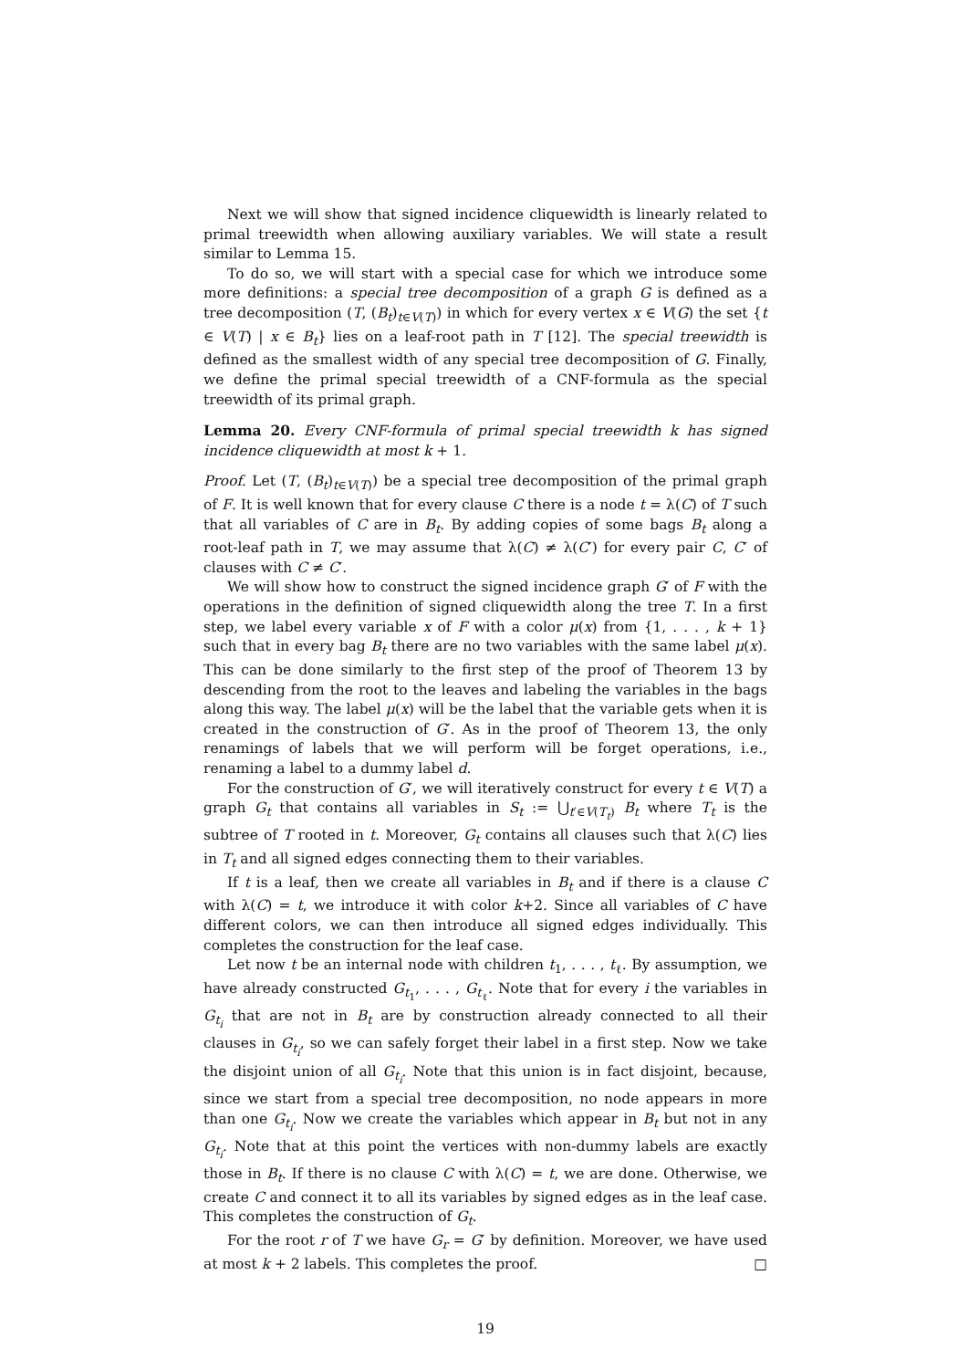Next we will show that signed incidence cliquewidth is linearly related to primal treewidth when allowing auxiliary variables. We will state a result similar to Lemma 15.
To do so, we will start with a special case for which we introduce some more definitions: a special tree decomposition of a graph G is defined as a tree decomposition (T, (B<sub>t</sub>)<sub>t∈V(T)</sub>) in which for every vertex x ∈ V(G) the set {t ∈ V(T) | x ∈ B<sub>t</sub>} lies on a leaf-root path in T [12]. The special treewidth is defined as the smallest width of any special tree decomposition of G. Finally, we define the primal special treewidth of a CNF-formula as the special treewidth of its primal graph.
Lemma 20. Every CNF-formula of primal special treewidth k has signed incidence cliquewidth at most k + 1.
Proof. Let (T, (B<sub>t</sub>)<sub>t∈V(T)</sub>) be a special tree decomposition of the primal graph of F. It is well known that for every clause C there is a node t = λ(C) of T such that all variables of C are in B<sub>t</sub>. By adding copies of some bags B<sub>t</sub> along a root-leaf path in T, we may assume that λ(C) ≠ λ(C′) for every pair C, C′ of clauses with C ≠ C′.
We will show how to construct the signed incidence graph G′ of F with the operations in the definition of signed cliquewidth along the tree T. In a first step, we label every variable x of F with a color μ(x) from {1, . . . , k + 1} such that in every bag B<sub>t</sub> there are no two variables with the same label μ(x). This can be done similarly to the first step of the proof of Theorem 13 by descending from the root to the leaves and labeling the variables in the bags along this way. The label μ(x) will be the label that the variable gets when it is created in the construction of G′. As in the proof of Theorem 13, the only renamings of labels that we will perform will be forget operations, i.e., renaming a label to a dummy label d.
For the construction of G′, we will iteratively construct for every t ∈ V(T) a graph G<sub>t</sub> that contains all variables in S<sub>t</sub> := ⋃<sub>t′∈V(T<sub>t</sub>)</sub> B<sub>t</sub> where T<sub>t</sub> is the subtree of T rooted in t. Moreover, G<sub>t</sub> contains all clauses such that λ(C) lies in T<sub>t</sub> and all signed edges connecting them to their variables.
If t is a leaf, then we create all variables in B<sub>t</sub> and if there is a clause C with λ(C) = t, we introduce it with color k+2. Since all variables of C have different colors, we can then introduce all signed edges individually. This completes the construction for the leaf case.
Let now t be an internal node with children t<sub>1</sub>, . . . , t<sub>ℓ</sub>. By assumption, we have already constructed G<sub>t<sub>1</sub></sub>, . . . , G<sub>t<sub>ℓ</sub></sub>. Note that for every i the variables in G<sub>t<sub>i</sub></sub> that are not in B<sub>t</sub> are by construction already connected to all their clauses in G<sub>t<sub>i</sub></sub>, so we can safely forget their label in a first step. Now we take the disjoint union of all G<sub>t<sub>i</sub></sub>. Note that this union is in fact disjoint, because, since we start from a special tree decomposition, no node appears in more than one G<sub>t<sub>i</sub></sub>. Now we create the variables which appear in B<sub>t</sub> but not in any G<sub>t<sub>i</sub></sub>. Note that at this point the vertices with non-dummy labels are exactly those in B<sub>t</sub>. If there is no clause C with λ(C) = t, we are done. Otherwise, we create C and connect it to all its variables by signed edges as in the leaf case. This completes the construction of G<sub>t</sub>.
For the root r of T we have G<sub>r</sub> = G′ by definition. Moreover, we have used at most k + 2 labels. This completes the proof. □
19